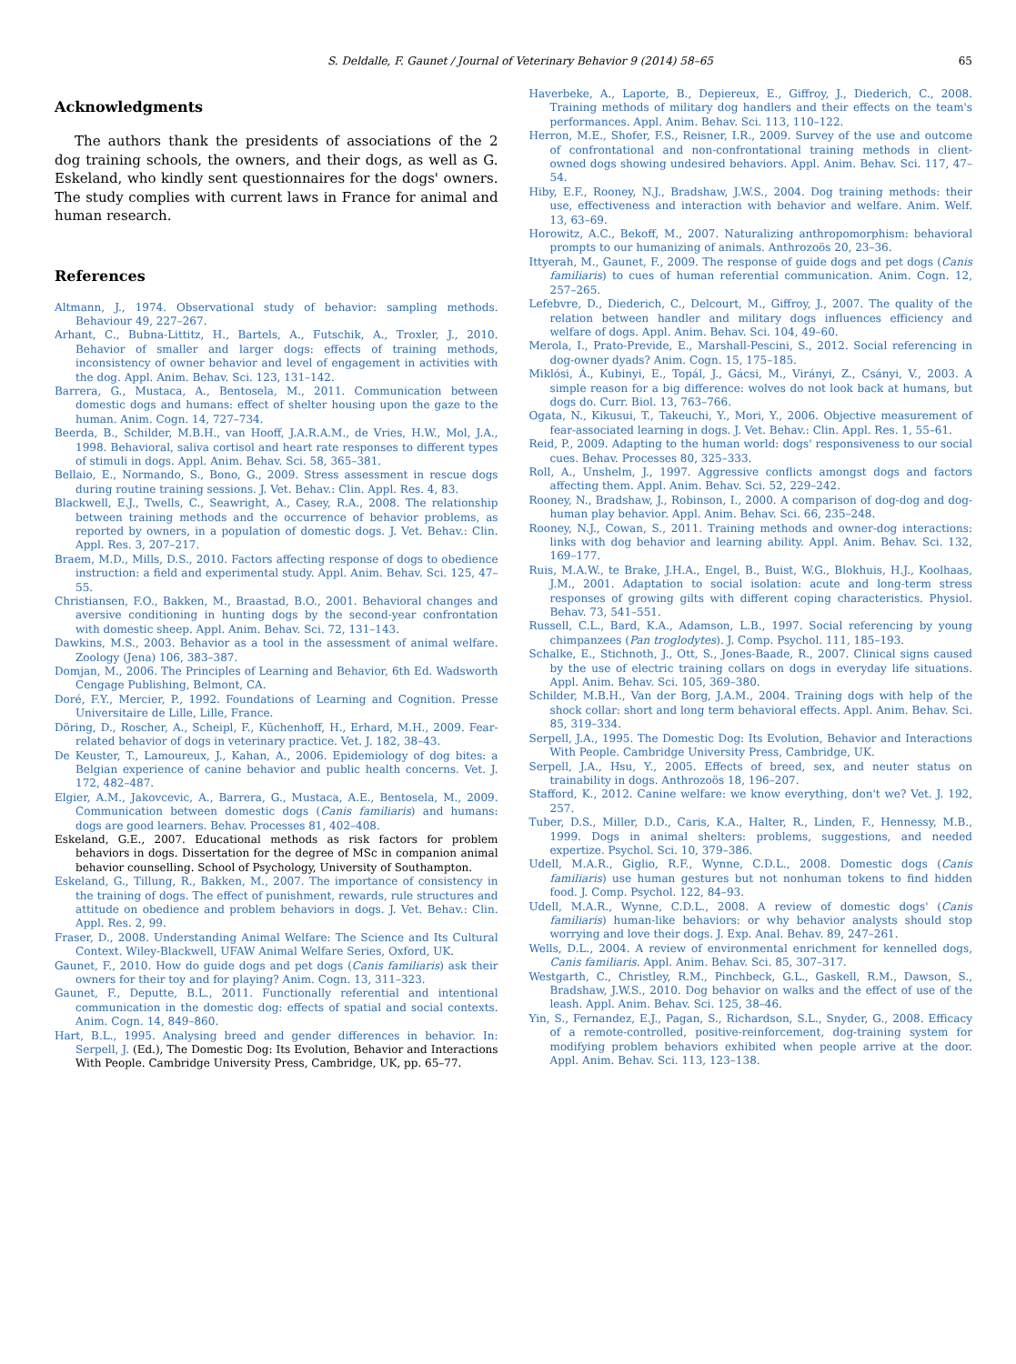S. Deldalle, F. Gaunet / Journal of Veterinary Behavior 9 (2014) 58–65 65
Acknowledgments
The authors thank the presidents of associations of the 2 dog training schools, the owners, and their dogs, as well as G. Eskeland, who kindly sent questionnaires for the dogs' owners. The study complies with current laws in France for animal and human research.
References
Altmann, J., 1974. Observational study of behavior: sampling methods. Behaviour 49, 227–267.
Arhant, C., Bubna-Littitz, H., Bartels, A., Futschik, A., Troxler, J., 2010. Behavior of smaller and larger dogs: effects of training methods, inconsistency of owner behavior and level of engagement in activities with the dog. Appl. Anim. Behav. Sci. 123, 131–142.
Barrera, G., Mustaca, A., Bentosela, M., 2011. Communication between domestic dogs and humans: effect of shelter housing upon the gaze to the human. Anim. Cogn. 14, 727–734.
Beerda, B., Schilder, M.B.H., van Hooff, J.A.R.A.M., de Vries, H.W., Mol, J.A., 1998. Behavioral, saliva cortisol and heart rate responses to different types of stimuli in dogs. Appl. Anim. Behav. Sci. 58, 365–381.
Bellaio, E., Normando, S., Bono, G., 2009. Stress assessment in rescue dogs during routine training sessions. J. Vet. Behav.: Clin. Appl. Res. 4, 83.
Blackwell, E.J., Twells, C., Seawright, A., Casey, R.A., 2008. The relationship between training methods and the occurrence of behavior problems, as reported by owners, in a population of domestic dogs. J. Vet. Behav.: Clin. Appl. Res. 3, 207–217.
Braem, M.D., Mills, D.S., 2010. Factors affecting response of dogs to obedience instruction: a field and experimental study. Appl. Anim. Behav. Sci. 125, 47–55.
Christiansen, F.O., Bakken, M., Braastad, B.O., 2001. Behavioral changes and aversive conditioning in hunting dogs by the second-year confrontation with domestic sheep. Appl. Anim. Behav. Sci. 72, 131–143.
Dawkins, M.S., 2003. Behavior as a tool in the assessment of animal welfare. Zoology (Jena) 106, 383–387.
Domjan, M., 2006. The Principles of Learning and Behavior, 6th Ed. Wadsworth Cengage Publishing, Belmont, CA.
Doré, F.Y., Mercier, P., 1992. Foundations of Learning and Cognition. Presse Universitaire de Lille, Lille, France.
Döring, D., Roscher, A., Scheipl, F., Küchenhoff, H., Erhard, M.H., 2009. Fear-related behavior of dogs in veterinary practice. Vet. J. 182, 38–43.
De Keuster, T., Lamoureux, J., Kahan, A., 2006. Epidemiology of dog bites: a Belgian experience of canine behavior and public health concerns. Vet. J. 172, 482–487.
Elgier, A.M., Jakovcevic, A., Barrera, G., Mustaca, A.E., Bentosela, M., 2009. Communication between domestic dogs (Canis familiaris) and humans: dogs are good learners. Behav. Processes 81, 402–408.
Eskeland, G.E., 2007. Educational methods as risk factors for problem behaviors in dogs. Dissertation for the degree of MSc in companion animal behavior counselling. School of Psychology, University of Southampton.
Eskeland, G., Tillung, R., Bakken, M., 2007. The importance of consistency in the training of dogs. The effect of punishment, rewards, rule structures and attitude on obedience and problem behaviors in dogs. J. Vet. Behav.: Clin. Appl. Res. 2, 99.
Fraser, D., 2008. Understanding Animal Welfare: The Science and Its Cultural Context. Wiley-Blackwell, UFAW Animal Welfare Series, Oxford, UK.
Gaunet, F., 2010. How do guide dogs and pet dogs (Canis familiaris) ask their owners for their toy and for playing? Anim. Cogn. 13, 311–323.
Gaunet, F., Deputte, B.L., 2011. Functionally referential and intentional communication in the domestic dog: effects of spatial and social contexts. Anim. Cogn. 14, 849–860.
Hart, B.L., 1995. Analysing breed and gender differences in behavior. In: Serpell, J. (Ed.), The Domestic Dog: Its Evolution, Behavior and Interactions With People. Cambridge University Press, Cambridge, UK, pp. 65–77.
Haverbeke, A., Laporte, B., Depiereux, E., Giffroy, J., Diederich, C., 2008. Training methods of military dog handlers and their effects on the team's performances. Appl. Anim. Behav. Sci. 113, 110–122.
Herron, M.E., Shofer, F.S., Reisner, I.R., 2009. Survey of the use and outcome of confrontational and non-confrontational training methods in client-owned dogs showing undesired behaviors. Appl. Anim. Behav. Sci. 117, 47–54.
Hiby, E.F., Rooney, N.J., Bradshaw, J.W.S., 2004. Dog training methods: their use, effectiveness and interaction with behavior and welfare. Anim. Welf. 13, 63–69.
Horowitz, A.C., Bekoff, M., 2007. Naturalizing anthropomorphism: behavioral prompts to our humanizing of animals. Anthrozoös 20, 23–36.
Ittyerah, M., Gaunet, F., 2009. The response of guide dogs and pet dogs (Canis familiaris) to cues of human referential communication. Anim. Cogn. 12, 257–265.
Lefebvre, D., Diederich, C., Delcourt, M., Giffroy, J., 2007. The quality of the relation between handler and military dogs influences efficiency and welfare of dogs. Appl. Anim. Behav. Sci. 104, 49–60.
Merola, I., Prato-Previde, E., Marshall-Pescini, S., 2012. Social referencing in dog-owner dyads? Anim. Cogn. 15, 175–185.
Miklósi, Á., Kubinyi, E., Topál, J., Gácsi, M., Virányi, Z., Csányi, V., 2003. A simple reason for a big difference: wolves do not look back at humans, but dogs do. Curr. Biol. 13, 763–766.
Ogata, N., Kikusui, T., Takeuchi, Y., Mori, Y., 2006. Objective measurement of fear-associated learning in dogs. J. Vet. Behav.: Clin. Appl. Res. 1, 55–61.
Reid, P., 2009. Adapting to the human world: dogs' responsiveness to our social cues. Behav. Processes 80, 325–333.
Roll, A., Unshelm, J., 1997. Aggressive conflicts amongst dogs and factors affecting them. Appl. Anim. Behav. Sci. 52, 229–242.
Rooney, N., Bradshaw, J., Robinson, I., 2000. A comparison of dog-dog and dog-human play behavior. Appl. Anim. Behav. Sci. 66, 235–248.
Rooney, N.J., Cowan, S., 2011. Training methods and owner-dog interactions: links with dog behavior and learning ability. Appl. Anim. Behav. Sci. 132, 169–177.
Ruis, M.A.W., te Brake, J.H.A., Engel, B., Buist, W.G., Blokhuis, H.J., Koolhaas, J.M., 2001. Adaptation to social isolation: acute and long-term stress responses of growing gilts with different coping characteristics. Physiol. Behav. 73, 541–551.
Russell, C.L., Bard, K.A., Adamson, L.B., 1997. Social referencing by young chimpanzees (Pan troglodytes). J. Comp. Psychol. 111, 185–193.
Schalke, E., Stichnoth, J., Ott, S., Jones-Baade, R., 2007. Clinical signs caused by the use of electric training collars on dogs in everyday life situations. Appl. Anim. Behav. Sci. 105, 369–380.
Schilder, M.B.H., Van der Borg, J.A.M., 2004. Training dogs with help of the shock collar: short and long term behavioral effects. Appl. Anim. Behav. Sci. 85, 319–334.
Serpell, J.A., 1995. The Domestic Dog: Its Evolution, Behavior and Interactions With People. Cambridge University Press, Cambridge, UK.
Serpell, J.A., Hsu, Y., 2005. Effects of breed, sex, and neuter status on trainability in dogs. Anthrozoös 18, 196–207.
Stafford, K., 2012. Canine welfare: we know everything, don't we? Vet. J. 192, 257.
Tuber, D.S., Miller, D.D., Caris, K.A., Halter, R., Linden, F., Hennessy, M.B., 1999. Dogs in animal shelters: problems, suggestions, and needed expertize. Psychol. Sci. 10, 379–386.
Udell, M.A.R., Giglio, R.F., Wynne, C.D.L., 2008. Domestic dogs (Canis familiaris) use human gestures but not nonhuman tokens to find hidden food. J. Comp. Psychol. 122, 84–93.
Udell, M.A.R., Wynne, C.D.L., 2008. A review of domestic dogs' (Canis familiaris) human-like behaviors: or why behavior analysts should stop worrying and love their dogs. J. Exp. Anal. Behav. 89, 247–261.
Wells, D.L., 2004. A review of environmental enrichment for kennelled dogs, Canis familiaris. Appl. Anim. Behav. Sci. 85, 307–317.
Westgarth, C., Christley, R.M., Pinchbeck, G.L., Gaskell, R.M., Dawson, S., Bradshaw, J.W.S., 2010. Dog behavior on walks and the effect of use of the leash. Appl. Anim. Behav. Sci. 125, 38–46.
Yin, S., Fernandez, E.J., Pagan, S., Richardson, S.L., Snyder, G., 2008. Efficacy of a remote-controlled, positive-reinforcement, dog-training system for modifying problem behaviors exhibited when people arrive at the door. Appl. Anim. Behav. Sci. 113, 123–138.